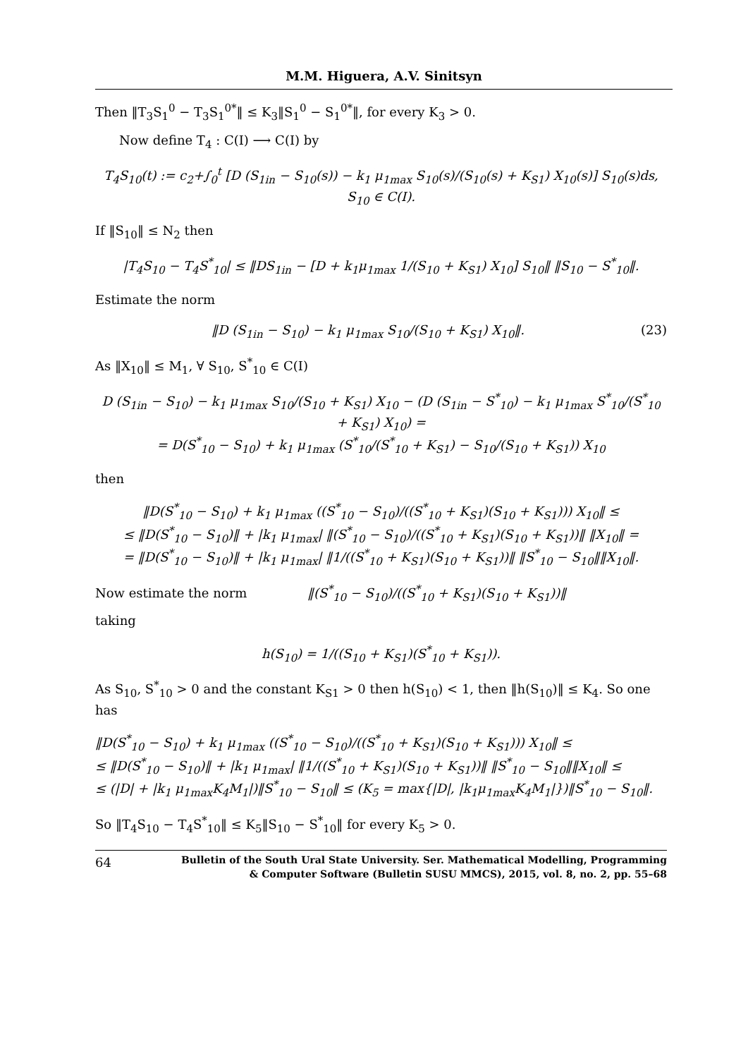M.M. Higuera, A.V. Sinitsyn
Then ‖T<sub>3</sub>S<sub>1</sub><sup>0</sup> − T<sub>3</sub>S<sub>1</sub><sup>0*</sup>‖ ≤ K<sub>3</sub>‖S<sub>1</sub><sup>0</sup> − S<sub>1</sub><sup>0*</sup>‖, for every K<sub>3</sub> > 0.
Now define T<sub>4</sub> : C(I) ⟶ C(I) by
T<sub>4</sub>S<sub>10</sub>(t) := c<sub>2</sub>+∫<sub>0</sub><sup>t</sup> [D (S<sub>1in</sub> − S<sub>10</sub>(s)) − k<sub>1</sub> μ<sub>1max</sub> S<sub>10</sub>(s)/(S<sub>10</sub>(s) + K<sub>S1</sub>) X<sub>10</sub>(s)] S<sub>10</sub>(s)ds, S<sub>10</sub> ∈ C(I).
If ‖S<sub>10</sub>‖ ≤ N<sub>2</sub> then
|T<sub>4</sub>S<sub>10</sub> − T<sub>4</sub>S<sup>*</sup><sub>10</sub>| ≤ ‖DS<sub>1in</sub> − [D + k<sub>1</sub>μ<sub>1max</sub> 1/(S<sub>10</sub> + K<sub>S1</sub>) X<sub>10</sub>] S<sub>10</sub>‖ ‖S<sub>10</sub> − S<sup>*</sup><sub>10</sub>‖.
Estimate the norm
‖D (S<sub>1in</sub> − S<sub>10</sub>) − k<sub>1</sub> μ<sub>1max</sub> S<sub>10</sub>/(S<sub>10</sub> + K<sub>S1</sub>) X<sub>10</sub>‖. (23)
As ‖X<sub>10</sub>‖ ≤ M<sub>1</sub>, ∀ S<sub>10</sub>, S<sup>*</sup><sub>10</sub> ∈ C(I)
D (S<sub>1in</sub> − S<sub>10</sub>) − k<sub>1</sub> μ<sub>1max</sub> S<sub>10</sub>/(S<sub>10</sub> + K<sub>S1</sub>) X<sub>10</sub> − (D (S<sub>1in</sub> − S<sup>*</sup><sub>10</sub>) − k<sub>1</sub> μ<sub>1max</sub> S<sup>*</sup><sub>10</sub>/(S<sup>*</sup><sub>10</sub> + K<sub>S1</sub>) X<sub>10</sub>) =
= D(S<sup>*</sup><sub>10</sub> − S<sub>10</sub>) + k<sub>1</sub> μ<sub>1max</sub> (S<sup>*</sup><sub>10</sub>/(S<sup>*</sup><sub>10</sub> + K<sub>S1</sub>) − S<sub>10</sub>/(S<sub>10</sub> + K<sub>S1</sub>)) X<sub>10</sub>
then
‖D(S<sup>*</sup><sub>10</sub> − S<sub>10</sub>) + k<sub>1</sub> μ<sub>1max</sub> ((S<sup>*</sup><sub>10</sub> − S<sub>10</sub>)/((S<sup>*</sup><sub>10</sub> + K<sub>S1</sub>)(S<sub>10</sub> + K<sub>S1</sub>))) X<sub>10</sub>‖ ≤
≤ ‖D(S<sup>*</sup><sub>10</sub> − S<sub>10</sub>)‖ + |k<sub>1</sub> μ<sub>1max</sub>| ‖(S<sup>*</sup><sub>10</sub> − S<sub>10</sub>)/((S<sup>*</sup><sub>10</sub> + K<sub>S1</sub>)(S<sub>10</sub> + K<sub>S1</sub>))‖ ‖X<sub>10</sub>‖ =
= ‖D(S<sup>*</sup><sub>10</sub> − S<sub>10</sub>)‖ + |k<sub>1</sub> μ<sub>1max</sub>| ‖1/((S<sup>*</sup><sub>10</sub> + K<sub>S1</sub>)(S<sub>10</sub> + K<sub>S1</sub>))‖ ‖S<sup>*</sup><sub>10</sub> − S<sub>10</sub>‖‖X<sub>10</sub>‖.
Now estimate the norm ‖(S<sup>*</sup><sub>10</sub> − S<sub>10</sub>)/((S<sup>*</sup><sub>10</sub> + K<sub>S1</sub>)(S<sub>10</sub> + K<sub>S1</sub>))‖
taking
h(S<sub>10</sub>) = 1/((S<sub>10</sub> + K<sub>S1</sub>)(S<sup>*</sup><sub>10</sub> + K<sub>S1</sub>)).
As S<sub>10</sub>, S<sup>*</sup><sub>10</sub> > 0 and the constant K<sub>S1</sub> > 0 then h(S<sub>10</sub>) < 1, then ‖h(S<sub>10</sub>)‖ ≤ K<sub>4</sub>. So one has
‖D(S<sup>*</sup><sub>10</sub> − S<sub>10</sub>) + k<sub>1</sub> μ<sub>1max</sub> ((S<sup>*</sup><sub>10</sub> − S<sub>10</sub>)/((S<sup>*</sup><sub>10</sub> + K<sub>S1</sub>)(S<sub>10</sub> + K<sub>S1</sub>))) X<sub>10</sub>‖ ≤
≤ ‖D(S<sup>*</sup><sub>10</sub> − S<sub>10</sub>)‖ + |k<sub>1</sub> μ<sub>1max</sub>| ‖1/((S<sup>*</sup><sub>10</sub> + K<sub>S1</sub>)(S<sub>10</sub> + K<sub>S1</sub>))‖ ‖S<sup>*</sup><sub>10</sub> − S<sub>10</sub>‖‖X<sub>10</sub>‖ ≤
≤ (|D| + |k<sub>1</sub> μ<sub>1max</sub>K<sub>4</sub>M<sub>1</sub>|)‖S<sup>*</sup><sub>10</sub> − S<sub>10</sub>‖ ≤ (K<sub>5</sub> = max{|D|, |k<sub>1</sub>μ<sub>1max</sub>K<sub>4</sub>M<sub>1</sub>|})‖S<sup>*</sup><sub>10</sub> − S<sub>10</sub>‖.
So ‖T<sub>4</sub>S<sub>10</sub> − T<sub>4</sub>S<sup>*</sup><sub>10</sub>‖ ≤ K<sub>5</sub>‖S<sub>10</sub> − S<sup>*</sup><sub>10</sub>‖ for every K<sub>5</sub> > 0.
64
Bulletin of the South Ural State University. Ser. Mathematical Modelling, Programming
& Computer Software (Bulletin SUSU MMCS), 2015, vol. 8, no. 2, pp. 55–68